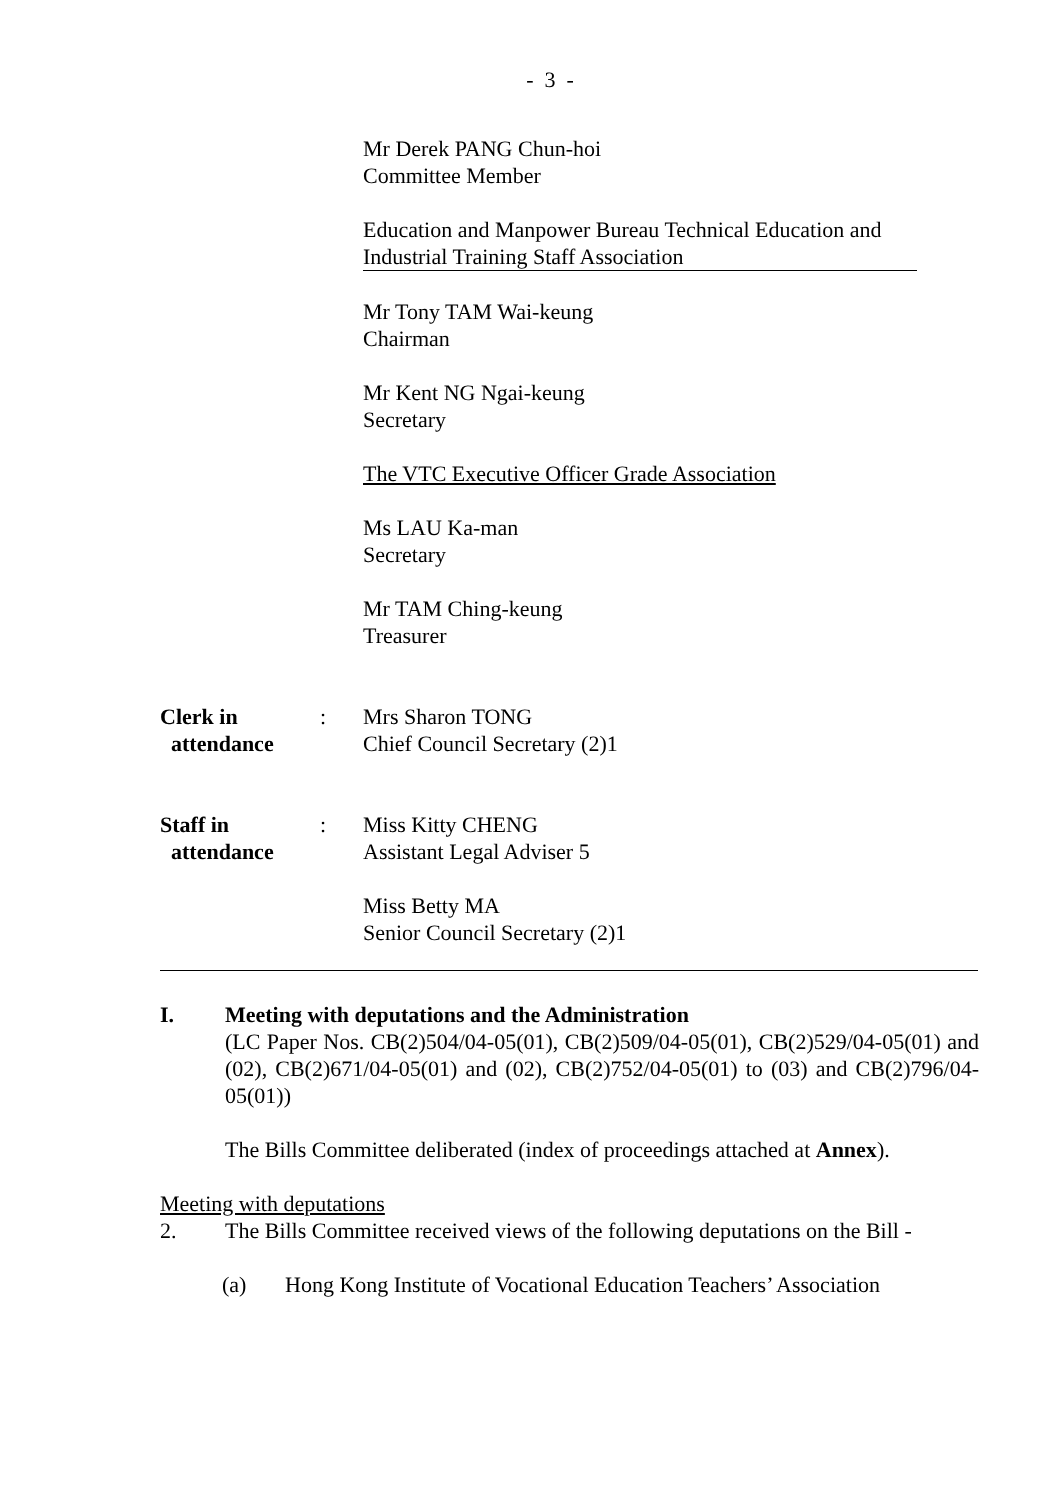- 3 -
Mr Derek PANG Chun-hoi
Committee Member
Education and Manpower Bureau Technical Education and
Industrial Training Staff Association
Mr Tony TAM Wai-keung
Chairman
Mr Kent NG Ngai-keung
Secretary
The VTC Executive Officer Grade Association
Ms LAU Ka-man
Secretary
Mr TAM Ching-keung
Treasurer
Clerk in
attendance
: Mrs Sharon TONG
Chief Council Secretary (2)1
Staff in
attendance
: Miss Kitty CHENG
Assistant Legal Adviser 5
Miss Betty MA
Senior Council Secretary (2)1
I. Meeting with deputations and the Administration
(LC Paper Nos. CB(2)504/04-05(01), CB(2)509/04-05(01), CB(2)529/04-05(01) and (02), CB(2)671/04-05(01) and (02), CB(2)752/04-05(01) to (03) and CB(2)796/04-05(01))
The Bills Committee deliberated (index of proceedings attached at Annex).
Meeting with deputations
2. The Bills Committee received views of the following deputations on the Bill -
(a) Hong Kong Institute of Vocational Education Teachers’ Association